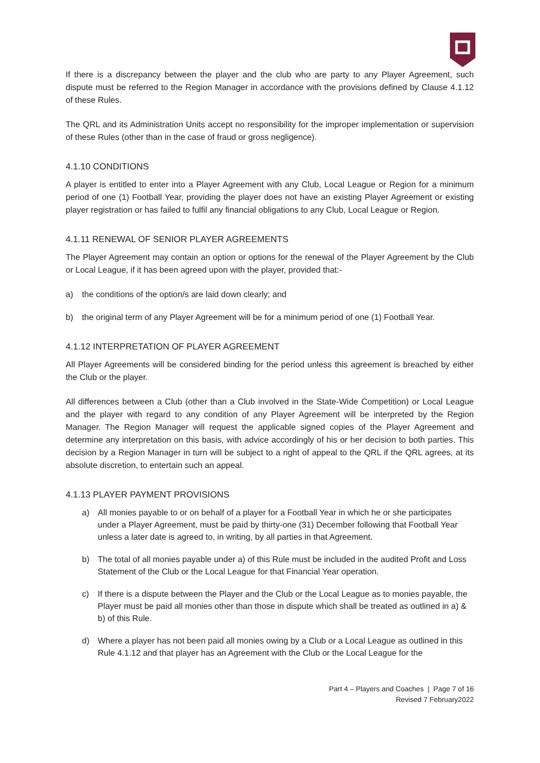If there is a discrepancy between the player and the club who are party to any Player Agreement, such dispute must be referred to the Region Manager in accordance with the provisions defined by Clause 4.1.12 of these Rules.
The QRL and its Administration Units accept no responsibility for the improper implementation or supervision of these Rules (other than in the case of fraud or gross negligence).
4.1.10 CONDITIONS
A player is entitled to enter into a Player Agreement with any Club, Local League or Region for a minimum period of one (1) Football Year, providing the player does not have an existing Player Agreement or existing player registration or has failed to fulfil any financial obligations to any Club, Local League or Region.
4.1.11 RENEWAL OF SENIOR PLAYER AGREEMENTS
The Player Agreement may contain an option or options for the renewal of the Player Agreement by the Club or Local League, if it has been agreed upon with the player, provided that:-
a) the conditions of the option/s are laid down clearly; and
b) the original term of any Player Agreement will be for a minimum period of one (1) Football Year.
4.1.12 INTERPRETATION OF PLAYER AGREEMENT
All Player Agreements will be considered binding for the period unless this agreement is breached by either the Club or the player.
All differences between a Club (other than a Club involved in the State-Wide Competition) or Local League and the player with regard to any condition of any Player Agreement will be interpreted by the Region Manager. The Region Manager will request the applicable signed copies of the Player Agreement and determine any interpretation on this basis, with advice accordingly of his or her decision to both parties. This decision by a Region Manager in turn will be subject to a right of appeal to the QRL if the QRL agrees, at its absolute discretion, to entertain such an appeal.
4.1.13 PLAYER PAYMENT PROVISIONS
a) All monies payable to or on behalf of a player for a Football Year in which he or she participates under a Player Agreement, must be paid by thirty-one (31) December following that Football Year unless a later date is agreed to, in writing, by all parties in that Agreement.
b) The total of all monies payable under a) of this Rule must be included in the audited Profit and Loss Statement of the Club or the Local League for that Financial Year operation.
c) If there is a dispute between the Player and the Club or the Local League as to monies payable, the Player must be paid all monies other than those in dispute which shall be treated as outlined in a) & b) of this Rule.
d) Where a player has not been paid all monies owing by a Club or a Local League as outlined in this Rule 4.1.12 and that player has an Agreement with the Club or the Local League for the
Part 4 – Players and Coaches | Page 7 of 16
Revised 7 February2022